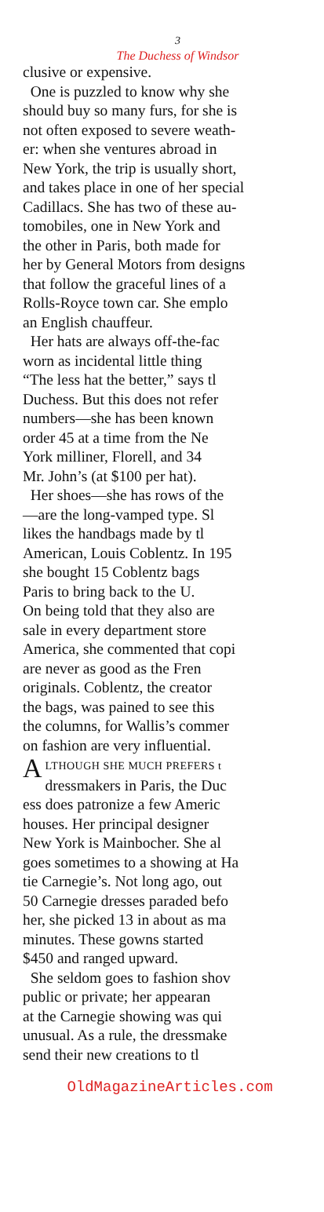3
The Duchess of Windsor
clusive or expensive.
One is puzzled to know why she
should buy so many furs, for she is
not often exposed to severe weath-
er: when she ventures abroad in
New York, the trip is usually short,
and takes place in one of her special
Cadillacs. She has two of these au-
tomobiles, one in New York and
the other in Paris, both made for
her by General Motors from designs
that follow the graceful lines of a
Rolls-Royce town car. She emplo
an English chauffeur.
Her hats are always off-the-fac
worn as incidental little thing
“The less hat the better,” says tl
Duchess. But this does not refer
numbers—she has been known
order 45 at a time from the Ne
York milliner, Florell, and 34
Mr. John’s (at $100 per hat).
Her shoes—she has rows of the
—are the long-vamped type. Sl
likes the handbags made by tl
American, Louis Coblentz. In 195
she bought 15 Coblentz bags
Paris to bring back to the U.
On being told that they also are
sale in every department store
America, she commented that copi
are never as good as the Fren
originals. Coblentz, the creator
the bags, was pained to see this
the columns, for Wallis’s commer
on fashion are very influential.
ALTHOUGH SHE MUCH PREFERS t
dressmakers in Paris, the Duc
ess does patronize a few Americ
houses. Her principal designer
New York is Mainbocher. She al
goes sometimes to a showing at Ha
tie Carnegie’s. Not long ago, out
50 Carnegie dresses paraded befo
her, she picked 13 in about as ma
minutes. These gowns started
$450 and ranged upward.
She seldom goes to fashion shov
public or private; her appearan
at the Carnegie showing was qui
unusual. As a rule, the dressmake
send their new creations to tl
OldMagazineArticles.com